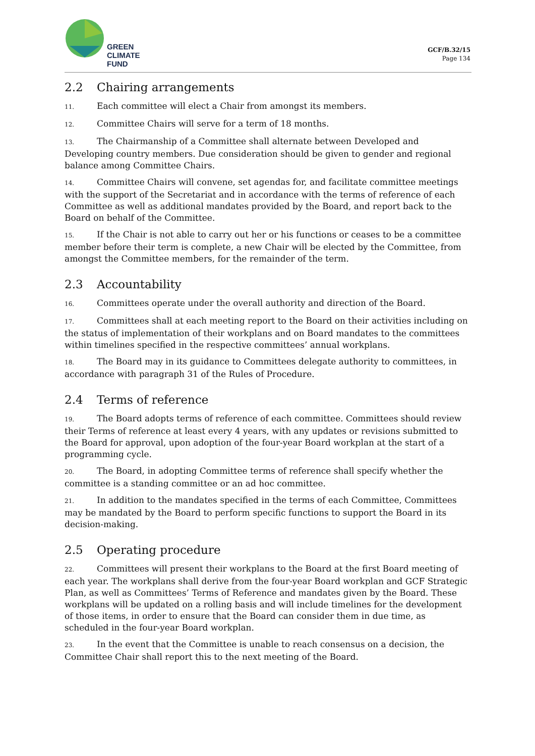GREEN
CLIMATE
FUND
GCF/B.32/15
Page 134
2.2 Chairing arrangements
11. Each committee will elect a Chair from amongst its members.
12. Committee Chairs will serve for a term of 18 months.
13. The Chairmanship of a Committee shall alternate between Developed and Developing country members. Due consideration should be given to gender and regional balance among Committee Chairs.
14. Committee Chairs will convene, set agendas for, and facilitate committee meetings with the support of the Secretariat and in accordance with the terms of reference of each Committee as well as additional mandates provided by the Board, and report back to the Board on behalf of the Committee.
15. If the Chair is not able to carry out her or his functions or ceases to be a committee member before their term is complete, a new Chair will be elected by the Committee, from amongst the Committee members, for the remainder of the term.
2.3 Accountability
16. Committees operate under the overall authority and direction of the Board.
17. Committees shall at each meeting report to the Board on their activities including on the status of implementation of their workplans and on Board mandates to the committees within timelines specified in the respective committees’ annual workplans.
18. The Board may in its guidance to Committees delegate authority to committees, in accordance with paragraph 31 of the Rules of Procedure.
2.4 Terms of reference
19. The Board adopts terms of reference of each committee. Committees should review their Terms of reference at least every 4 years, with any updates or revisions submitted to the Board for approval, upon adoption of the four-year Board workplan at the start of a programming cycle.
20. The Board, in adopting Committee terms of reference shall specify whether the committee is a standing committee or an ad hoc committee.
21. In addition to the mandates specified in the terms of each Committee, Committees may be mandated by the Board to perform specific functions to support the Board in its decision-making.
2.5 Operating procedure
22. Committees will present their workplans to the Board at the first Board meeting of each year. The workplans shall derive from the four-year Board workplan and GCF Strategic Plan, as well as Committees’ Terms of Reference and mandates given by the Board. These workplans will be updated on a rolling basis and will include timelines for the development of those items, in order to ensure that the Board can consider them in due time, as scheduled in the four-year Board workplan.
23. In the event that the Committee is unable to reach consensus on a decision, the Committee Chair shall report this to the next meeting of the Board.